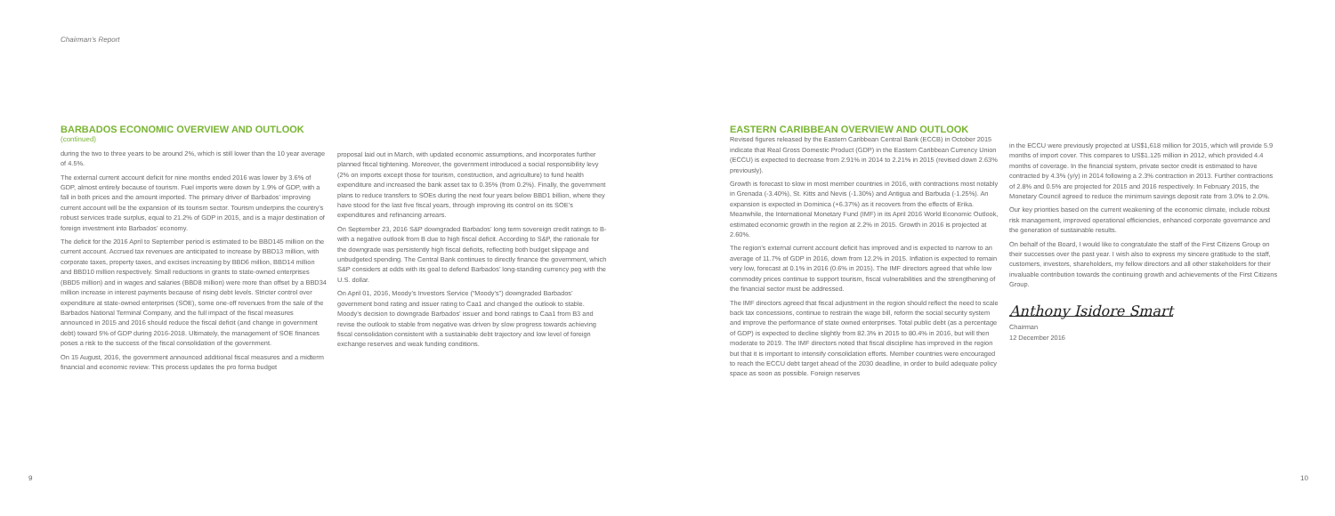Chairman’s Report
BARBADOS ECONOMIC OVERVIEW AND OUTLOOK
(continued)
during the two to three years to be around 2%, which is still lower than the 10 year average of 4.5%.
The external current account deficit for nine months ended 2016 was lower by 3.6% of GDP, almost entirely because of tourism. Fuel imports were down by 1.9% of GDP, with a fall in both prices and the amount imported. The primary driver of Barbados’ improving current account will be the expansion of its tourism sector. Tourism underpins the country’s robust services trade surplus, equal to 21.2% of GDP in 2015, and is a major destination of foreign investment into Barbados’ economy.
The deficit for the 2016 April to September period is estimated to be BBD145 million on the current account. Accrued tax revenues are anticipated to increase by BBD13 million, with corporate taxes, property taxes, and excises increasing by BBD6 million, BBD14 million and BBD10 million respectively. Small reductions in grants to state-owned enterprises (BBD5 million) and in wages and salaries (BBD8 million) were more than offset by a BBD34 million increase in interest payments because of rising debt levels. Stricter control over expenditure at state-owned enterprises (SOE), some one-off revenues from the sale of the Barbados National Terminal Company, and the full impact of the fiscal measures announced in 2015 and 2016 should reduce the fiscal deficit (and change in government debt) toward 5% of GDP during 2016-2018. Ultimately, the management of SOE finances poses a risk to the success of the fiscal consolidation of the government.
On 15 August, 2016, the government announced additional fiscal measures and a midterm financial and economic review. This process updates the pro forma budget
proposal laid out in March, with updated economic assumptions, and incorporates further planned fiscal tightening. Moreover, the government introduced a social responsibility levy (2% on imports except those for tourism, construction, and agriculture) to fund health expenditure and increased the bank asset tax to 0.35% (from 0.2%). Finally, the government plans to reduce transfers to SOEs during the next four years below BBD1 billion, where they have stood for the last five fiscal years, through improving its control on its SOE’s expenditures and refinancing arrears.
On September 23, 2016 S&P downgraded Barbados’ long term sovereign credit ratings to B- with a negative outlook from B due to high fiscal deficit. According to S&P, the rationale for the downgrade was persistently high fiscal deficits, reflecting both budget slippage and unbudgeted spending. The Central Bank continues to directly finance the government, which S&P considers at odds with its goal to defend Barbados’ long-standing currency peg with the U.S. dollar.
On April 01, 2016, Moody’s Investors Service (“Moody’s”) downgraded Barbados’ government bond rating and issuer rating to Caa1 and changed the outlook to stable. Moody’s decision to downgrade Barbados’ issuer and bond ratings to Caa1 from B3 and revise the outlook to stable from negative was driven by slow progress towards achieving fiscal consolidation consistent with a sustainable debt trajectory and low level of foreign exchange reserves and weak funding conditions.
EASTERN CARIBBEAN OVERVIEW AND OUTLOOK
Revised figures released by the Eastern Caribbean Central Bank (ECCB) in October 2015 indicate that Real Gross Domestic Product (GDP) in the Eastern Caribbean Currency Union (ECCU) is expected to decrease from 2.91% in 2014 to 2.21% in 2015 (revised down 2.63% previously).
Growth is forecast to slow in most member countries in 2016, with contractions most notably in Grenada (-3.40%), St. Kitts and Nevis (-1.30%) and Antigua and Barbuda (-1.25%). An expansion is expected in Dominica (+6.37%) as it recovers from the effects of Erika. Meanwhile, the International Monetary Fund (IMF) in its April 2016 World Economic Outlook, estimated economic growth in the region at 2.2% in 2015. Growth in 2016 is projected at 2.60%.
The region’s external current account deficit has improved and is expected to narrow to an average of 11.7% of GDP in 2016, down from 12.2% in 2015. Inflation is expected to remain very low, forecast at 0.1% in 2016 (0.6% in 2015). The IMF directors agreed that while low commodity prices continue to support tourism, fiscal vulnerabilities and the strengthening of the financial sector must be addressed.
The IMF directors agreed that fiscal adjustment in the region should reflect the need to scale back tax concessions, continue to restrain the wage bill, reform the social security system and improve the performance of state owned enterprises. Total public debt (as a percentage of GDP) is expected to decline slightly from 82.3% in 2015 to 80.4% in 2016, but will then moderate to 2019. The IMF directors noted that fiscal discipline has improved in the region but that it is important to intensify consolidation efforts. Member countries were encouraged to reach the ECCU debt target ahead of the 2030 deadline, in order to build adequate policy space as soon as possible. Foreign reserves
in the ECCU were previously projected at US$1,618 million for 2015, which will provide 5.9 months of import cover. This compares to US$1.125 million in 2012, which provided 4.4 months of coverage. In the financial system, private sector credit is estimated to have contracted by 4.3% (y/y) in 2014 following a 2.3% contraction in 2013. Further contractions of 2.8% and 0.5% are projected for 2015 and 2016 respectively. In February 2015, the Monetary Council agreed to reduce the minimum savings deposit rate from 3.0% to 2.0%.
Our key priorities based on the current weakening of the economic climate, include robust risk management, improved operational efficiencies, enhanced corporate governance and the generation of sustainable results.
On behalf of the Board, I would like to congratulate the staff of the First Citizens Group on their successes over the past year. I wish also to express my sincere gratitude to the staff, customers, investors, shareholders, my fellow directors and all other stakeholders for their invaluable contribution towards the continuing growth and achievements of the First Citizens Group.
Anthony Isidore Smart
Chairman
12 December 2016
9 10